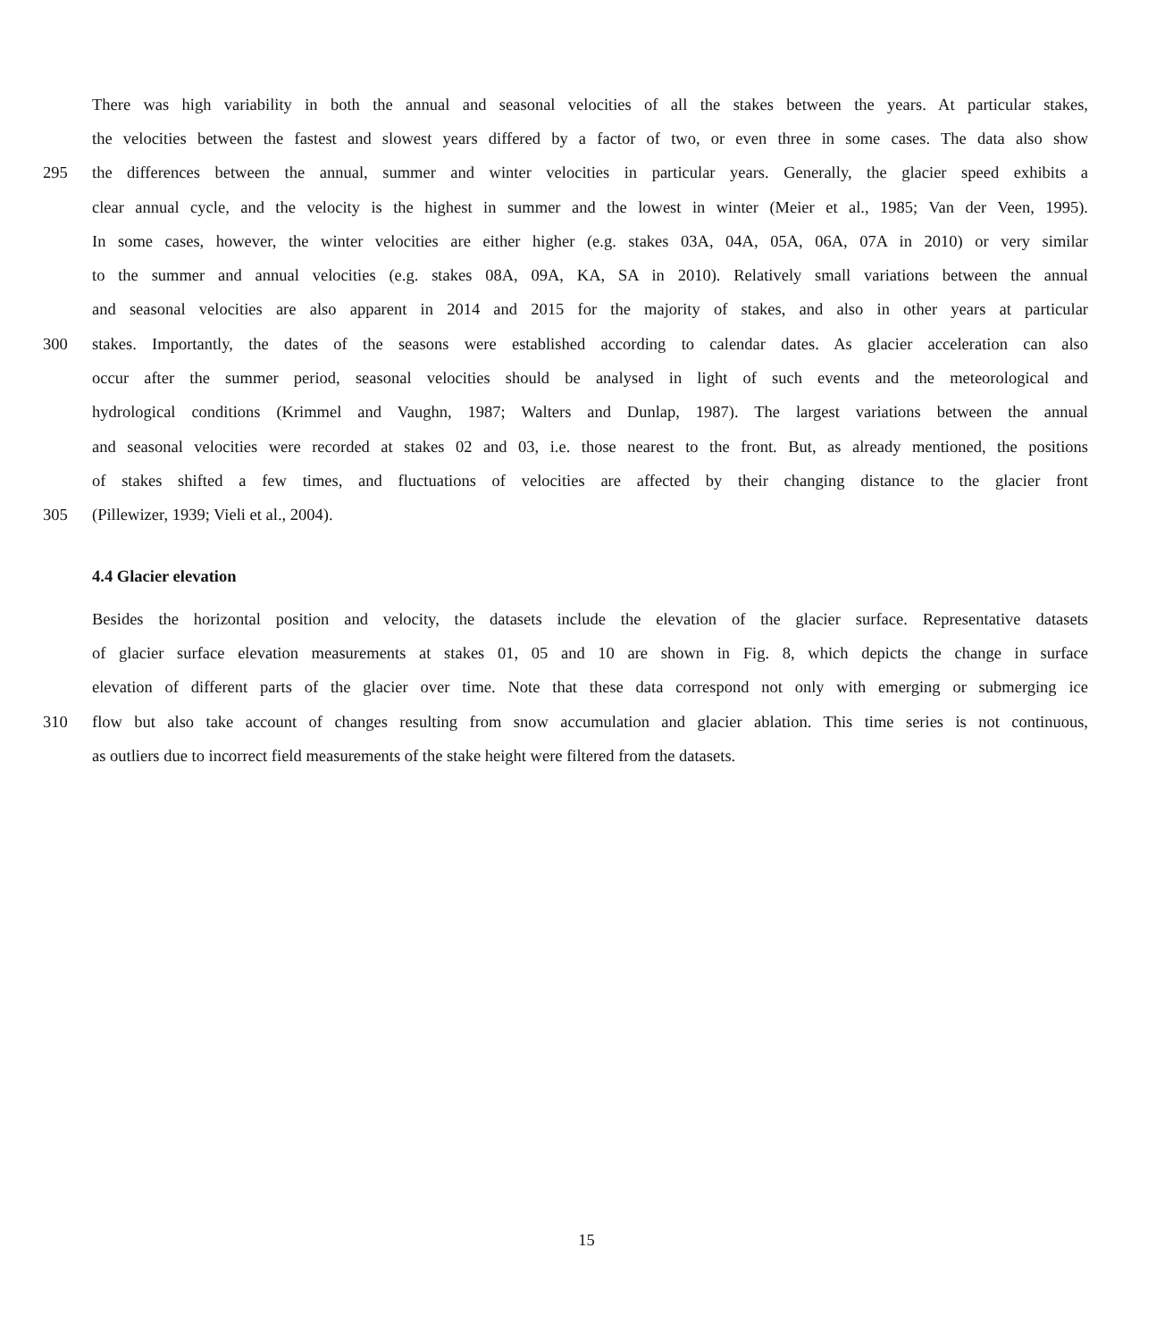There was high variability in both the annual and seasonal velocities of all the stakes between the years. At particular stakes,
the velocities between the fastest and slowest years differed by a factor of two, or even three in some cases. The data also show
295 the differences between the annual, summer and winter velocities in particular years. Generally, the glacier speed exhibits a
clear annual cycle, and the velocity is the highest in summer and the lowest in winter (Meier et al., 1985; Van der Veen, 1995).
In some cases, however, the winter velocities are either higher (e.g. stakes 03A, 04A, 05A, 06A, 07A in 2010) or very similar
to the summer and annual velocities (e.g. stakes 08A, 09A, KA, SA in 2010). Relatively small variations between the annual
and seasonal velocities are also apparent in 2014 and 2015 for the majority of stakes, and also in other years at particular
300 stakes. Importantly, the dates of the seasons were established according to calendar dates. As glacier acceleration can also
occur after the summer period, seasonal velocities should be analysed in light of such events and the meteorological and
hydrological conditions (Krimmel and Vaughn, 1987; Walters and Dunlap, 1987). The largest variations between the annual
and seasonal velocities were recorded at stakes 02 and 03, i.e. those nearest to the front. But, as already mentioned, the positions
of stakes shifted a few times, and fluctuations of velocities are affected by their changing distance to the glacier front
305 (Pillewizer, 1939; Vieli et al., 2004).
4.4 Glacier elevation
Besides the horizontal position and velocity, the datasets include the elevation of the glacier surface. Representative datasets
of glacier surface elevation measurements at stakes 01, 05 and 10 are shown in Fig. 8, which depicts the change in surface
elevation of different parts of the glacier over time. Note that these data correspond not only with emerging or submerging ice
310 flow but also take account of changes resulting from snow accumulation and glacier ablation. This time series is not continuous,
as outliers due to incorrect field measurements of the stake height were filtered from the datasets.
15